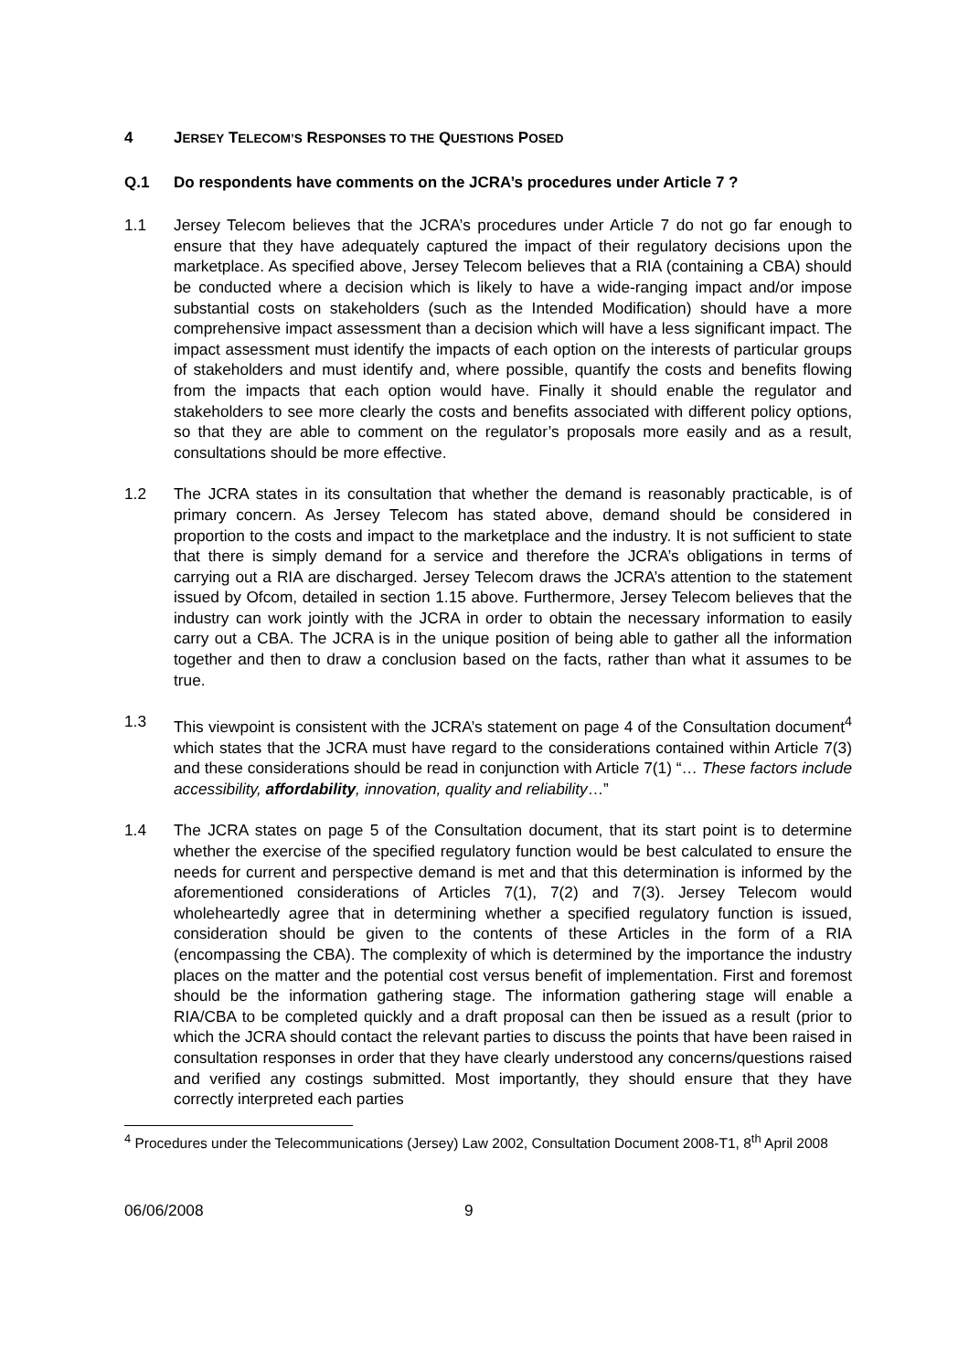4 JERSEY TELECOM’S RESPONSES TO THE QUESTIONS POSED
Q.1 Do respondents have comments on the JCRA’s procedures under Article 7 ?
1.1 Jersey Telecom believes that the JCRA’s procedures under Article 7 do not go far enough to ensure that they have adequately captured the impact of their regulatory decisions upon the marketplace. As specified above, Jersey Telecom believes that a RIA (containing a CBA) should be conducted where a decision which is likely to have a wide-ranging impact and/or impose substantial costs on stakeholders (such as the Intended Modification) should have a more comprehensive impact assessment than a decision which will have a less significant impact. The impact assessment must identify the impacts of each option on the interests of particular groups of stakeholders and must identify and, where possible, quantify the costs and benefits flowing from the impacts that each option would have. Finally it should enable the regulator and stakeholders to see more clearly the costs and benefits associated with different policy options, so that they are able to comment on the regulator’s proposals more easily and as a result, consultations should be more effective.
1.2 The JCRA states in its consultation that whether the demand is reasonably practicable, is of primary concern. As Jersey Telecom has stated above, demand should be considered in proportion to the costs and impact to the marketplace and the industry. It is not sufficient to state that there is simply demand for a service and therefore the JCRA’s obligations in terms of carrying out a RIA are discharged. Jersey Telecom draws the JCRA’s attention to the statement issued by Ofcom, detailed in section 1.15 above. Furthermore, Jersey Telecom believes that the industry can work jointly with the JCRA in order to obtain the necessary information to easily carry out a CBA. The JCRA is in the unique position of being able to gather all the information together and then to draw a conclusion based on the facts, rather than what it assumes to be true.
1.3 This viewpoint is consistent with the JCRA’s statement on page 4 of the Consultation document<sup>4</sup> which states that the JCRA must have regard to the considerations contained within Article 7(3) and these considerations should be read in conjunction with Article 7(1) “… These factors include accessibility, affordability, innovation, quality and reliability…”
1.4 The JCRA states on page 5 of the Consultation document, that its start point is to determine whether the exercise of the specified regulatory function would be best calculated to ensure the needs for current and perspective demand is met and that this determination is informed by the aforementioned considerations of Articles 7(1), 7(2) and 7(3). Jersey Telecom would wholeheartedly agree that in determining whether a specified regulatory function is issued, consideration should be given to the contents of these Articles in the form of a RIA (encompassing the CBA). The complexity of which is determined by the importance the industry places on the matter and the potential cost versus benefit of implementation. First and foremost should be the information gathering stage. The information gathering stage will enable a RIA/CBA to be completed quickly and a draft proposal can then be issued as a result (prior to which the JCRA should contact the relevant parties to discuss the points that have been raised in consultation responses in order that they have clearly understood any concerns/questions raised and verified any costings submitted. Most importantly, they should ensure that they have correctly interpreted each parties
<sup>4</sup> Procedures under the Telecommunications (Jersey) Law 2002, Consultation Document 2008-T1, 8<sup>th</sup> April 2008
06/06/2008 9